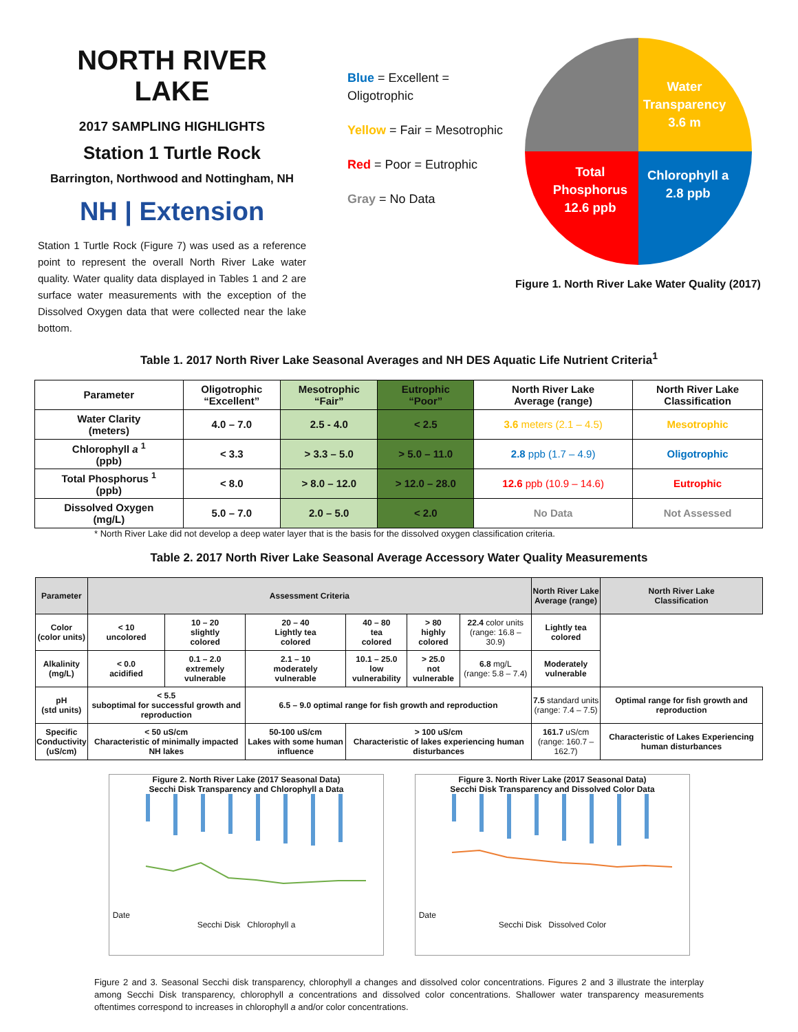NORTH RIVER LAKE
2017 SAMPLING HIGHLIGHTS
Station 1 Turtle Rock
Barrington, Northwood and Nottingham, NH
NH | Extension
Station 1 Turtle Rock (Figure 7) was used as a reference point to represent the overall North River Lake water quality. Water quality data displayed in Tables 1 and 2 are surface water measurements with the exception of the Dissolved Oxygen data that were collected near the lake bottom.
Blue = Excellent = Oligotrophic
Yellow = Fair = Mesotrophic
Red = Poor = Eutrophic
Gray = No Data
Water
Transparency
3.6 m
Chlorophyll a
2.8 ppb
Total
Phosphorus
12.6 ppb
Figure 1. North River Lake Water Quality (2017)
Table 1. 2017 North River Lake Seasonal Averages and NH DES Aquatic Life Nutrient Criteria<sup>1</sup>
| Parameter | Oligotrophic “Excellent” | Mesotrophic “Fair” | Eutrophic “Poor” | North River Lake Average (range) | North River Lake Classification |
| --- | --- | --- | --- | --- | --- |
| Water Clarity (meters) | 4.0 – 7.0 | 2.5 - 4.0 | < 2.5 | 3.6 meters (2.1 – 4.5) | Mesotrophic |
| Chlorophyll a <sup>1</sup> (ppb) | < 3.3 | > 3.3 – 5.0 | > 5.0 – 11.0 | 2.8 ppb (1.7 – 4.9) | Oligotrophic |
| Total Phosphorus <sup>1</sup> (ppb) | < 8.0 | > 8.0 – 12.0 | > 12.0 – 28.0 | 12.6 ppb (10.9 – 14.6) | Eutrophic |
| Dissolved Oxygen (mg/L) | 5.0 – 7.0 | 2.0 – 5.0 | < 2.0 | No Data | Not Assessed |
* North River Lake did not develop a deep water layer that is the basis for the dissolved oxygen classification criteria.
Table 2. 2017 North River Lake Seasonal Average Accessory Water Quality Measurements
| Parameter | Assessment Criteria | | | | | | North River Lake Average (range) | North River Lake Classification |
| --- | --- | --- | --- | --- | --- | --- | --- | --- |
| Color (color units) | < 10 uncolored | 10 – 20 slightly colored | 20 – 40 Lightly tea colored | 40 – 80 tea colored | > 80 highly colored | 22.4 color units (range: 16.8 – 30.9) | Lightly tea colored | |
| Alkalinity (mg/L) | < 0.0 acidified | 0.1 – 2.0 extremely vulnerable | 2.1 – 10 moderately vulnerable | 10.1 – 25.0 low vulnerability | > 25.0 not vulnerable | 6.8 mg/L (range: 5.8 – 7.4) | Moderately vulnerable | |
| pH (std units) | < 5.5 suboptimal for successful growth and reproduction | | 6.5 – 9.0 optimal range for fish growth and reproduction | | | | 7.5 standard units (range: 7.4 – 7.5) | Optimal range for fish growth and reproduction |
| Specific Conductivity (uS/cm) | < 50 uS/cm Characteristic of minimally impacted NH lakes | | 50-100 uS/cm Lakes with some human influence | > 100 uS/cm Characteristic of lakes experiencing human disturbances | | | 161.7 uS/cm (range: 160.7 – 162.7) | Characteristic of Lakes Experiencing human disturbances |
Figure 2. North River Lake (2017 Seasonal Data)
Secchi Disk Transparency and Chlorophyll a Data
Date
Secchi Disk Chlorophyll a
Figure 3. North River Lake (2017 Seasonal Data)
Secchi Disk Transparency and Dissolved Color Data
Date
Secchi Disk Dissolved Color
Figure 2 and 3. Seasonal Secchi disk transparency, chlorophyll a changes and dissolved color concentrations. Figures 2 and 3 illustrate the interplay among Secchi Disk transparency, chlorophyll a concentrations and dissolved color concentrations. Shallower water transparency measurements oftentimes correspond to increases in chlorophyll a and/or color concentrations.